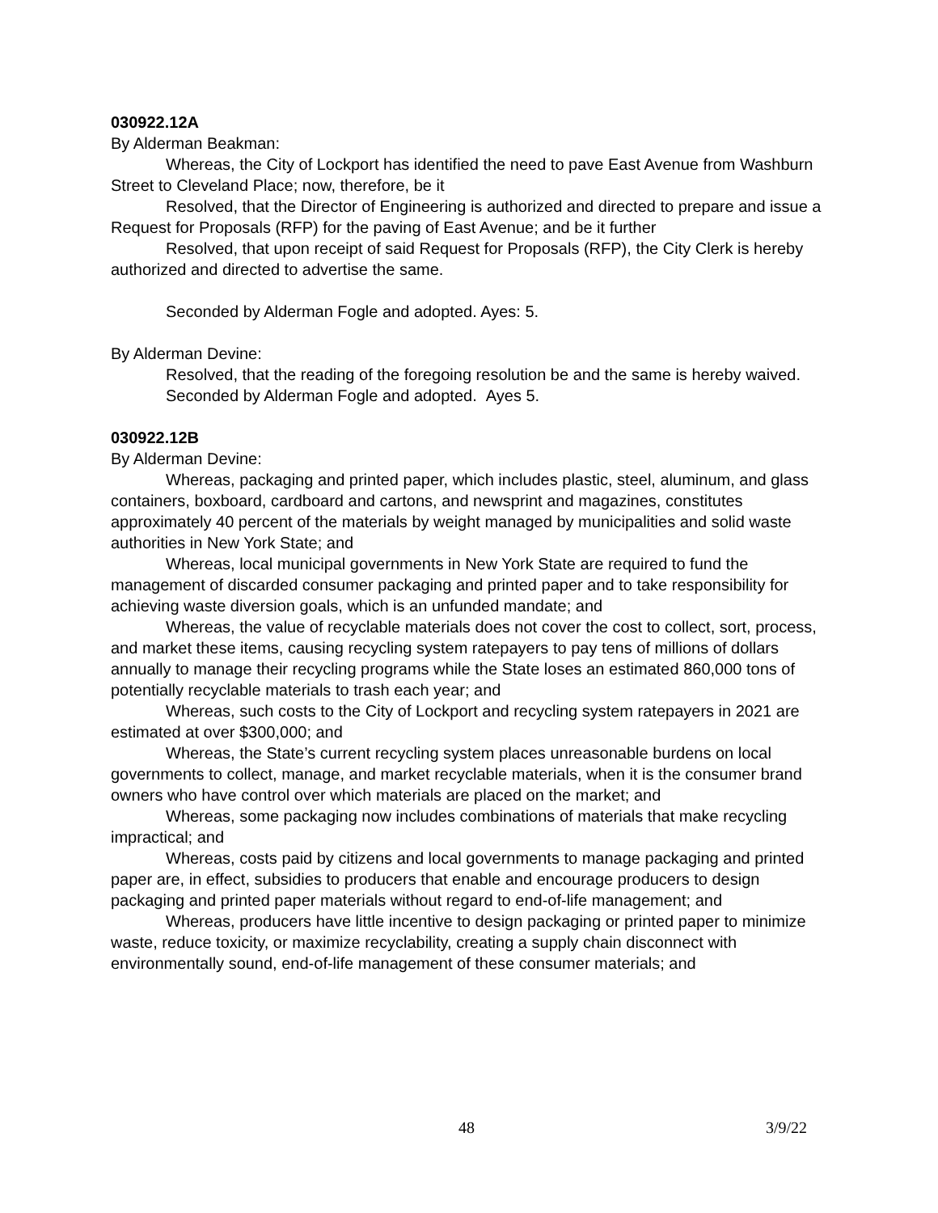030922.12A
By Alderman Beakman:
Whereas, the City of Lockport has identified the need to pave East Avenue from Washburn Street to Cleveland Place; now, therefore, be it
Resolved, that the Director of Engineering is authorized and directed to prepare and issue a Request for Proposals (RFP) for the paving of East Avenue; and be it further
Resolved, that upon receipt of said Request for Proposals (RFP), the City Clerk is hereby authorized and directed to advertise the same.
Seconded by Alderman Fogle and adopted. Ayes: 5.
By Alderman Devine:
Resolved, that the reading of the foregoing resolution be and the same is hereby waived.
Seconded by Alderman Fogle and adopted. Ayes 5.
030922.12B
By Alderman Devine:
Whereas, packaging and printed paper, which includes plastic, steel, aluminum, and glass containers, boxboard, cardboard and cartons, and newsprint and magazines, constitutes approximately 40 percent of the materials by weight managed by municipalities and solid waste authorities in New York State; and
Whereas, local municipal governments in New York State are required to fund the management of discarded consumer packaging and printed paper and to take responsibility for achieving waste diversion goals, which is an unfunded mandate; and
Whereas, the value of recyclable materials does not cover the cost to collect, sort, process, and market these items, causing recycling system ratepayers to pay tens of millions of dollars annually to manage their recycling programs while the State loses an estimated 860,000 tons of potentially recyclable materials to trash each year; and
Whereas, such costs to the City of Lockport and recycling system ratepayers in 2021 are estimated at over $300,000; and
Whereas, the State’s current recycling system places unreasonable burdens on local governments to collect, manage, and market recyclable materials, when it is the consumer brand owners who have control over which materials are placed on the market; and
Whereas, some packaging now includes combinations of materials that make recycling impractical; and
Whereas, costs paid by citizens and local governments to manage packaging and printed paper are, in effect, subsidies to producers that enable and encourage producers to design packaging and printed paper materials without regard to end-of-life management; and
Whereas, producers have little incentive to design packaging or printed paper to minimize waste, reduce toxicity, or maximize recyclability, creating a supply chain disconnect with environmentally sound, end-of-life management of these consumer materials; and
48 3/9/22